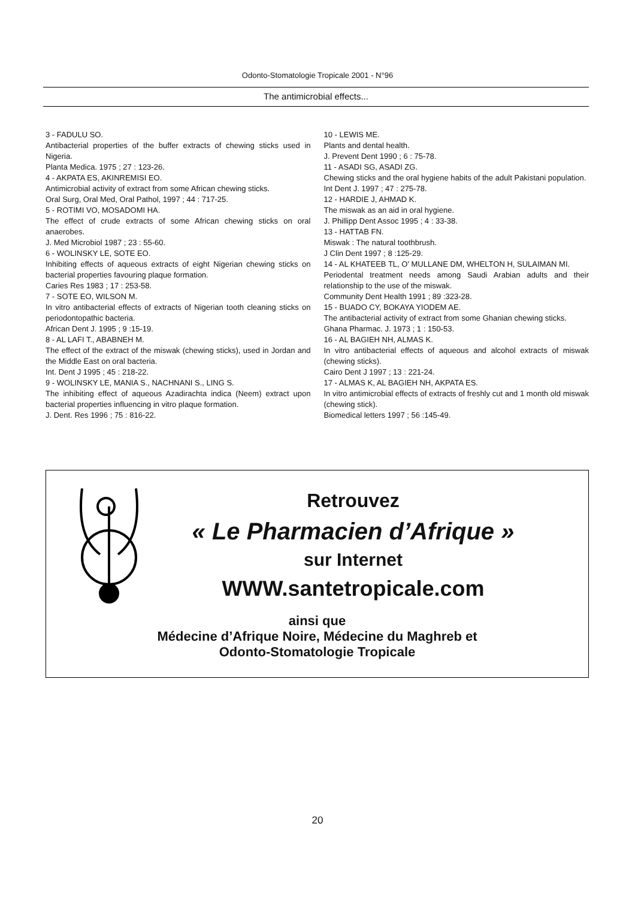Odonto-Stomatologie Tropicale 2001 - N°96
The antimicrobial effects...
3 - FADULU SO.
Antibacterial properties of the buffer extracts of chewing sticks used in Nigeria.
Planta Medica. 1975 ; 27 : 123-26.
4 - AKPATA ES, AKINREMISI EO.
Antimicrobial activity of extract from some African chewing sticks.
Oral Surg, Oral Med, Oral Pathol, 1997 ; 44 : 717-25.
5 - ROTIMI VO, MOSADOMI HA.
The effect of crude extracts of some African chewing sticks on oral anaerobes.
J. Med Microbiol 1987 ; 23 : 55-60.
6 - WOLINSKY LE, SOTE EO.
Inhibiting effects of aqueous extracts of eight Nigerian chewing sticks on bacterial properties favouring plaque formation.
Caries Res 1983 ; 17 : 253-58.
7 - SOTE EO, WILSON M.
In vitro antibacterial effects of extracts of Nigerian tooth cleaning sticks on periodontopathic bacteria.
African Dent J. 1995 ; 9 :15-19.
8 - AL LAFI T., ABABNEH M.
The effect of the extract of the miswak (chewing sticks), used in Jordan and the Middle East on oral bacteria.
Int. Dent J 1995 ; 45 : 218-22.
9 - WOLINSKY LE, MANIA S., NACHNANI S., LING S.
The inhibiting effect of aqueous Azadirachta indica (Neem) extract upon bacterial properties influencing in vitro plaque formation.
J. Dent. Res 1996 ; 75 : 816-22.
10 - LEWIS ME.
Plants and dental health.
J. Prevent Dent 1990 ; 6 : 75-78.
11 - ASADI SG, ASADI ZG.
Chewing sticks and the oral hygiene habits of the adult Pakistani population.
Int Dent J. 1997 ; 47 : 275-78.
12 - HARDIE J, AHMAD K.
The miswak as an aid in oral hygiene.
J. Phillipp Dent Assoc 1995 ; 4 : 33-38.
13 - HATTAB FN.
Miswak : The natural toothbrush.
J Clin Dent 1997 ; 8 :125-29.
14 - AL KHATEEB TL, O' MULLANE DM, WHELTON H, SULAIMAN MI.
Periodental treatment needs among Saudi Arabian adults and their relationship to the use of the miswak.
Community Dent Health 1991 ; 89 :323-28.
15 - BUADO CY, BOKAYA YIODEM AE.
The antibacterial activity of extract from some Ghanian chewing sticks.
Ghana Pharmac. J. 1973 ; 1 : 150-53.
16 - AL BAGIEH NH, ALMAS K.
In vitro antibacterial effects of aqueous and alcohol extracts of miswak (chewing sticks).
Cairo Dent J 1997 ; 13 : 221-24.
17 - ALMAS K, AL BAGIEH NH, AKPATA ES.
In vitro antimicrobial effects of extracts of freshly cut and 1 month old miswak (chewing stick).
Biomedical letters 1997 ; 56 :145-49.
Retrouvez
« Le Pharmacien d’Afrique »
sur Internet
WWW.santetropicale.com
ainsi que
Médecine d’Afrique Noire, Médecine du Maghreb et
Odonto-Stomatologie Tropicale
20